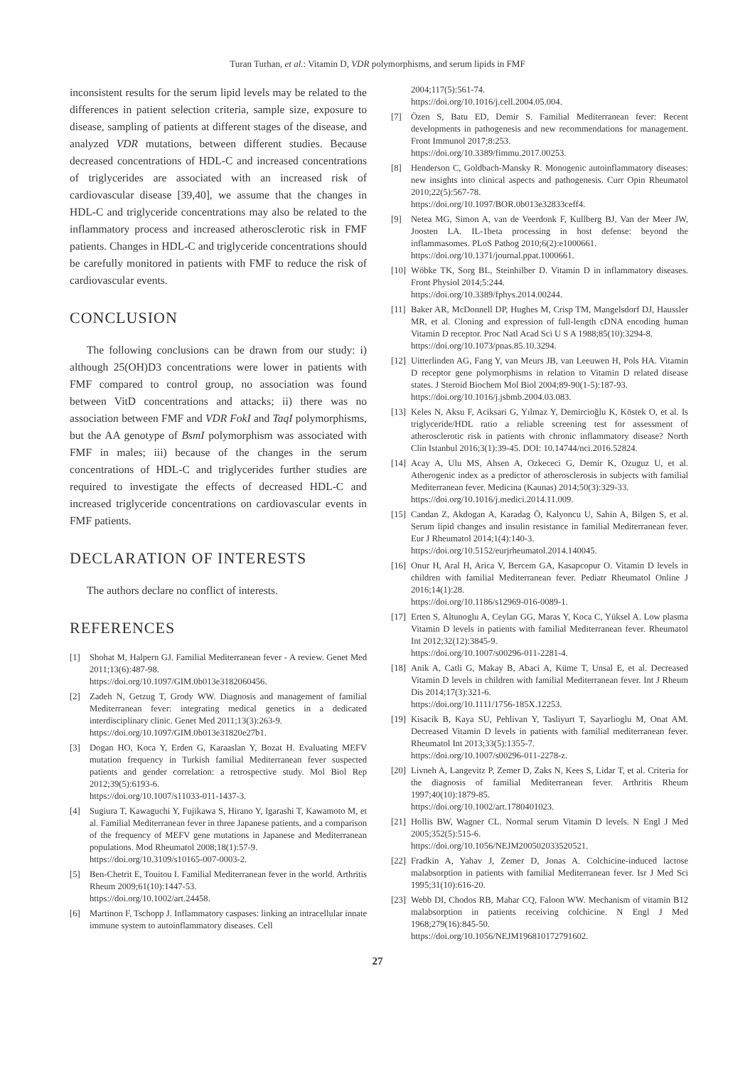Turan Turhan, et al.: Vitamin D, VDR polymorphisms, and serum lipids in FMF
inconsistent results for the serum lipid levels may be related to the differences in patient selection criteria, sample size, exposure to disease, sampling of patients at different stages of the disease, and analyzed VDR mutations, between different studies. Because decreased concentrations of HDL-C and increased concentrations of triglycerides are associated with an increased risk of cardiovascular disease [39,40], we assume that the changes in HDL-C and triglyceride concentrations may also be related to the inflammatory process and increased atherosclerotic risk in FMF patients. Changes in HDL-C and triglyceride concentrations should be carefully monitored in patients with FMF to reduce the risk of cardiovascular events.
CONCLUSION
The following conclusions can be drawn from our study: i) although 25(OH)D3 concentrations were lower in patients with FMF compared to control group, no association was found between VitD concentrations and attacks; ii) there was no association between FMF and VDR FokI and TaqI polymorphisms, but the AA genotype of BsmI polymorphism was associated with FMF in males; iii) because of the changes in the serum concentrations of HDL-C and triglycerides further studies are required to investigate the effects of decreased HDL-C and increased triglyceride concentrations on cardiovascular events in FMF patients.
DECLARATION OF INTERESTS
The authors declare no conflict of interests.
REFERENCES
[1] Shohat M, Halpern GJ. Familial Mediterranean fever - A review. Genet Med 2011;13(6):487-98.
https://doi.org/10.1097/GIM.0b013e3182060456.
[2] Zadeh N, Getzug T, Grody WW. Diagnosis and management of familial Mediterranean fever: integrating medical genetics in a dedicated interdisciplinary clinic. Genet Med 2011;13(3):263-9.
https://doi.org/10.1097/GIM.0b013e31820e27b1.
[3] Dogan HO, Koca Y, Erden G, Karaaslan Y, Bozat H. Evaluating MEFV mutation frequency in Turkish familial Mediterranean fever suspected patients and gender correlation: a retrospective study. Mol Biol Rep 2012;39(5):6193-6.
https://doi.org/10.1007/s11033-011-1437-3.
[4] Sugiura T, Kawaguchi Y, Fujikawa S, Hirano Y, Igarashi T, Kawamoto M, et al. Familial Mediterranean fever in three Japanese patients, and a comparison of the frequency of MEFV gene mutations in Japanese and Mediterranean populations. Mod Rheumatol 2008;18(1):57-9.
https://doi.org/10.3109/s10165-007-0003-2.
[5] Ben-Chetrit E, Touitou I. Familial Mediterranean fever in the world. Arthritis Rheum 2009;61(10):1447-53.
https://doi.org/10.1002/art.24458.
[6] Martinon F, Tschopp J. Inflammatory caspases: linking an intracellular innate immune system to autoinflammatory diseases. Cell
2004;117(5):561-74.
https://doi.org/10.1016/j.cell.2004.05.004.
[7] Özen S, Batu ED, Demir S. Familial Mediterranean fever: Recent developments in pathogenesis and new recommendations for management. Front Immunol 2017;8:253.
https://doi.org/10.3389/fimmu.2017.00253.
[8] Henderson C, Goldbach-Mansky R. Monogenic autoinflammatory diseases: new insights into clinical aspects and pathogenesis. Curr Opin Rheumatol 2010;22(5):567-78.
https://doi.org/10.1097/BOR.0b013e32833ceff4.
[9] Netea MG, Simon A, van de Veerdonk F, Kullberg BJ, Van der Meer JW, Joosten LA. IL-1beta processing in host defense: beyond the inflammasomes. PLoS Pathog 2010;6(2):e1000661.
https://doi.org/10.1371/journal.ppat.1000661.
[10]
Wöbke TK, Sorg BL, Steinhilber D. Vitamin D in inflammatory diseases. Front Physiol 2014;5:244.
https://doi.org/10.3389/fphys.2014.00244.
[11]
Baker AR, McDonnell DP, Hughes M, Crisp TM, Mangelsdorf DJ, Haussler MR, et al. Cloning and expression of full-length cDNA encoding human Vitamin D receptor. Proc Natl Acad Sci U S A 1988;85(10):3294-8.
https://doi.org/10.1073/pnas.85.10.3294.
[12]
Uitterlinden AG, Fang Y, van Meurs JB, van Leeuwen H, Pols HA. Vitamin D receptor gene polymorphisms in relation to Vitamin D related disease states. J Steroid Biochem Mol Biol 2004;89-90(1-5):187-93.
https://doi.org/10.1016/j.jsbmb.2004.03.083.
[13]
Keles N, Aksu F, Aciksari G, Yılmaz Y, Demircioğlu K, Köstek O, et al. Is triglyceride/HDL ratio a reliable screening test for assessment of atherosclerotic risk in patients with chronic inflammatory disease? North Clin Istanbul 2016;3(1):39-45. DOI: 10.14744/nci.2016.52824.
[14]
Acay A, Ulu MS, Ahsen A, Ozkececi G, Demir K, Ozuguz U, et al. Atherogenic index as a predictor of atherosclerosis in subjects with familial Mediterranean fever. Medicina (Kaunas) 2014;50(3):329-33.
https://doi.org/10.1016/j.medici.2014.11.009.
[15]
Candan Z, Akdogan A, Karadag Ö, Kalyoncu U, Sahin A, Bilgen S, et al. Serum lipid changes and insulin resistance in familial Mediterranean fever. Eur J Rheumatol 2014;1(4):140-3.
https://doi.org/10.5152/eurjrheumatol.2014.140045.
[16]
Onur H, Aral H, Arica V, Bercem GA, Kasapcopur O. Vitamin D levels in children with familial Mediterranean fever. Pediatr Rheumatol Online J 2016;14(1):28.
https://doi.org/10.1186/s12969-016-0089-1.
[17]
Erten S, Altunoglu A, Ceylan GG, Maras Y, Koca C, Yüksel A. Low plasma Vitamin D levels in patients with familial Mediterranean fever. Rheumatol Int 2012;32(12):3845-9.
https://doi.org/10.1007/s00296-011-2281-4.
[18]
Anik A, Catli G, Makay B, Abaci A, Küme T, Unsal E, et al. Decreased Vitamin D levels in children with familial Mediterranean fever. Int J Rheum Dis 2014;17(3):321-6.
https://doi.org/10.1111/1756-185X.12253.
[19]
Kisacik B, Kaya SU, Pehlivan Y, Tasliyurt T, Sayarlioglu M, Onat AM. Decreased Vitamin D levels in patients with familial mediterranean fever. Rheumatol Int 2013;33(5):1355-7.
https://doi.org/10.1007/s00296-011-2278-z.
[20]
Livneh A, Langevitz P, Zemer D, Zaks N, Kees S, Lidar T, et al. Criteria for the diagnosis of familial Mediterranean fever. Arthritis Rheum 1997;40(10):1879-85.
https://doi.org/10.1002/art.1780401023.
[21]
Hollis BW, Wagner CL. Normal serum Vitamin D levels. N Engl J Med 2005;352(5):515-6.
https://doi.org/10.1056/NEJM200502033520521.
[22]
Fradkin A, Yahav J, Zemer D, Jonas A. Colchicine-induced lactose malabsorption in patients with familial Mediterranean fever. Isr J Med Sci 1995;31(10):616-20.
[23]
Webb DI, Chodos RB, Mahar CQ, Faloon WW. Mechanism of vitamin B12 malabsorption in patients receiving colchicine. N Engl J Med 1968;279(16):845-50.
https://doi.org/10.1056/NEJM196810172791602.
27